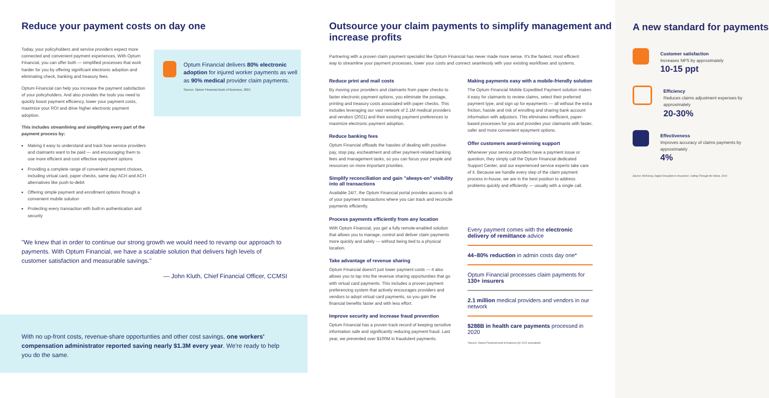Reduce your payment costs on day one
Today, your policyholders and service providers expect more connected and convenient payment experiences. With Optum Financial, you can offer both — simplified processes that work harder for you by offering significant electronic adoption and eliminating check, banking and treasury fees.
Optum Financial can help you increase the payment satisfaction of your policyholders. And also provides the tools you need to quickly boost payment efficiency, lower your payment costs, maximize your ROI and drive higher electronic payment adoption.
This includes streamlining and simplifying every part of the payment process by:
Making it easy to understand and track how service providers and claimants want to be paid — and encouraging them to use more efficient and cost effective epayment options
Providing a complete range of convenient payment choices, including virtual card, paper checks, same day ACH and ACH alternatives like push-to-debit
Offering simple payment and enrollment options through a convenient mobile solution
Protecting every transaction with built-in authentication and security
Optum Financial delivers 80% electronic adoption for injured worker payments as well as 90% medical provider claim payments.
Source: Optum Financial Book of Business, 2021
"We knew that in order to continue our strong growth we would need to revamp our approach to payments. With Optum Financial, we have a scalable solution that delivers high levels of customer satisfaction and measurable savings."
— John Kluth, Chief Financial Officer, CCMSI
With no up-front costs, revenue-share opportunties and other cost savings, one workers' compensation administrator reported saving nearly $1.3M every year. We're ready to help you do the same.
Outsource your claim payments to simplify management and increase profits
Partnering with a proven claim payment specialist like Optum Financial has never made more sense. It's the fastest, most efficient way to streamline your payment processes, lower your costs and connect seamlessly with your existing workflows and systems.
Reduce print and mail costs
By moving your providers and claimants from paper checks to faster electronic payment options, you eliminate the postage, printing and treasury costs associated with paper checks. This includes leveraging our vast network of 2.1M medical providers and vendors (2021) and their existing payment preferences to maximize electronic payment adoption.
Reduce banking fees
Optum Financial offloads the hassles of dealing with positive-pay, stop pay, escheatment and other payment-related banking fees and management tasks, so you can focus your people and resources on more important priorities.
Simplify reconciliation and gain "always-on" visibility into all transactions
Available 24/7, the Optum Financial portal provides access to all of your payment transactions where you can track and reconcile payments efficiently.
Process payments efficiently from any location
With Optum Financial, you get a fully remote-enabled solution that allows you to manage, control and deliver claim payments more quickly and safely — without being tied to a physical location.
Take advantage of revenue sharing
Optum Financial doesn't just lower payment costs — it also allows you to tap into the revenue sharing opportunities that go with virtual card payments. This includes a proven payment preferencing system that actively encourages providers and vendors to adopt virtual card payments, so you gain the financial benefits faster and with less effort.
Improve security and increase fraud prevention
Optum Financial has a proven track record of keeping sensitive information safe and significantly reducing payment fraud. Last year, we prevented over $100M in fraudulent payments.
Making payments easy with a mobile-friendly solution
The Optum Financial Mobile Expedited Payment solution makes it easy for claimants to review claims, select their preferred payment type, and sign up for epayments — all without the extra friction, hassle and risk of enrolling and sharing bank account information with adjustors. This eliminates inefficient, paper-based processes for you and provides your claimants with faster, safer and more convenient epayment options.
Offer customers award-winning support
Whenever your service providers have a payment issue or question, they simply call the Optum Financial dedicated Support Center, and our experienced service experts take care of it. Because we handle every step of the claim payment process in-house, we are in the best position to address problems quickly and efficiently — usually with a single call.
Every payment comes with the electronic delivery of remittance advice
44–80% reduction in admin costs day one*
Optum Financial processes claim payments for 130+ insurers
2.1 million medical providers and vendors in our network
$288B in health care payments processed in 2020
*Source: Optum Financial book of business Q1 2022 annualized.
A new standard for payments
Customer satisfaction
Increases NPS by approximately
10-15 ppt
Efficiency
Reduces claims adjustment expenses by approximately
20-30%
Effectiveness
Improves accuracy of claims payments by approximately
4%
Source: McKinsey, Digital Disruption in Insurance: Cutting Through the Noise, 2016